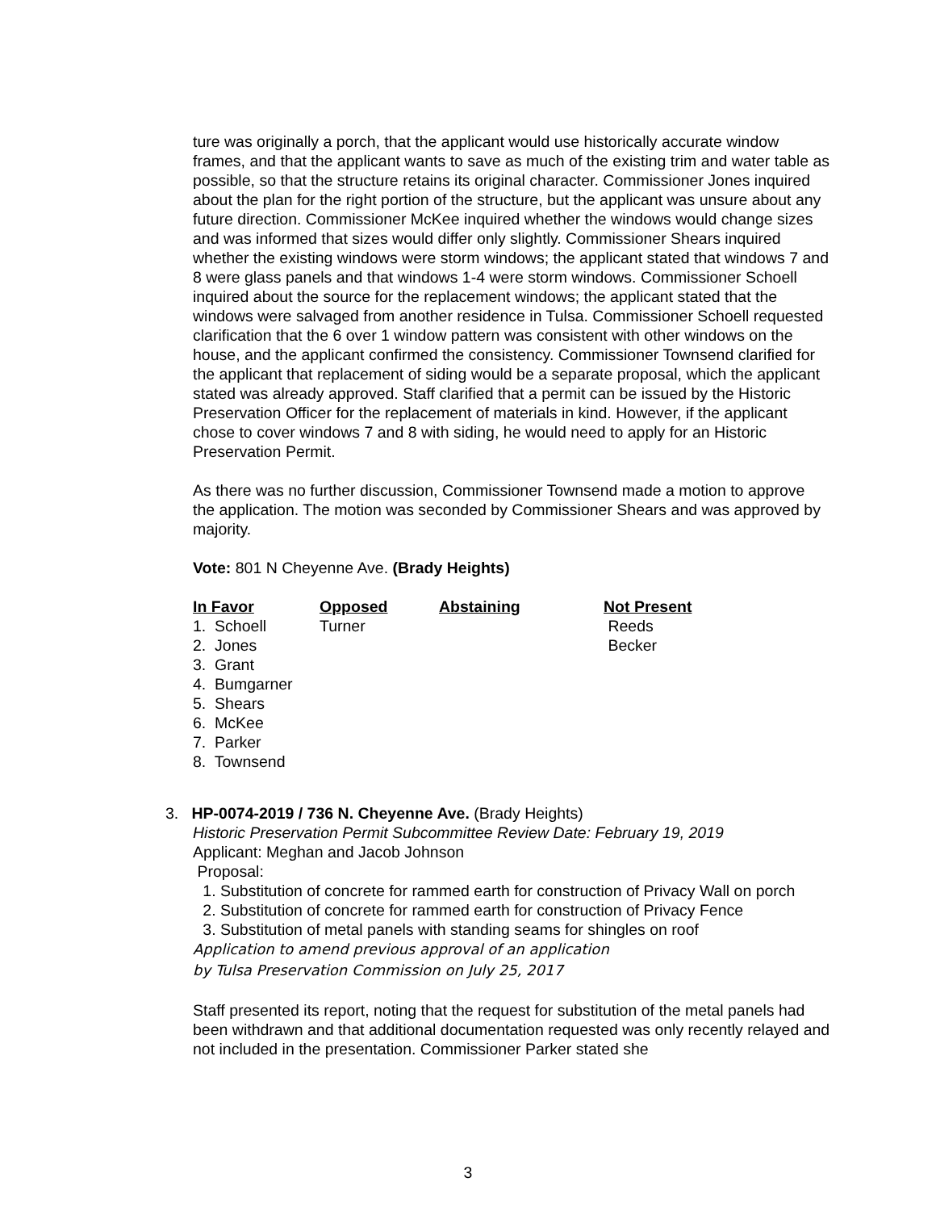ture was originally a porch, that the applicant would use historically accurate window frames, and that the applicant wants to save as much of the existing trim and water table as possible, so that the structure retains its original character. Commissioner Jones inquired about the plan for the right portion of the structure, but the applicant was unsure about any future direction. Commissioner McKee inquired whether the windows would change sizes and was informed that sizes would differ only slightly. Commissioner Shears inquired whether the existing windows were storm windows; the applicant stated that windows 7 and 8 were glass panels and that windows 1-4 were storm windows. Commissioner Schoell inquired about the source for the replacement windows; the applicant stated that the windows were salvaged from another residence in Tulsa. Commissioner Schoell requested clarification that the 6 over 1 window pattern was consistent with other windows on the house, and the applicant confirmed the consistency. Commissioner Townsend clarified for the applicant that replacement of siding would be a separate proposal, which the applicant stated was already approved. Staff clarified that a permit can be issued by the Historic Preservation Officer for the replacement of materials in kind. However, if the applicant chose to cover windows 7 and 8 with siding, he would need to apply for an Historic Preservation Permit.
As there was no further discussion, Commissioner Townsend made a motion to approve the application. The motion was seconded by Commissioner Shears and was approved by majority.
Vote: 801 N Cheyenne Ave. (Brady Heights)
| In Favor | Opposed | Abstaining | Not Present |
| --- | --- | --- | --- |
| 1. Schoell | Turner | | Reeds |
| 2. Jones | | | Becker |
| 3. Grant | | | |
| 4. Bumgarner | | | |
| 5. Shears | | | |
| 6. McKee | | | |
| 7. Parker | | | |
| 8. Townsend | | | |
3. HP-0074-2019 / 736 N. Cheyenne Ave. (Brady Heights)
Historic Preservation Permit Subcommittee Review Date: February 19, 2019
Applicant: Meghan and Jacob Johnson
Proposal:
1. Substitution of concrete for rammed earth for construction of Privacy Wall on porch
2. Substitution of concrete for rammed earth for construction of Privacy Fence
3. Substitution of metal panels with standing seams for shingles on roof
Application to amend previous approval of an application
by Tulsa Preservation Commission on July 25, 2017
Staff presented its report, noting that the request for substitution of the metal panels had been withdrawn and that additional documentation requested was only recently relayed and not included in the presentation. Commissioner Parker stated she
3